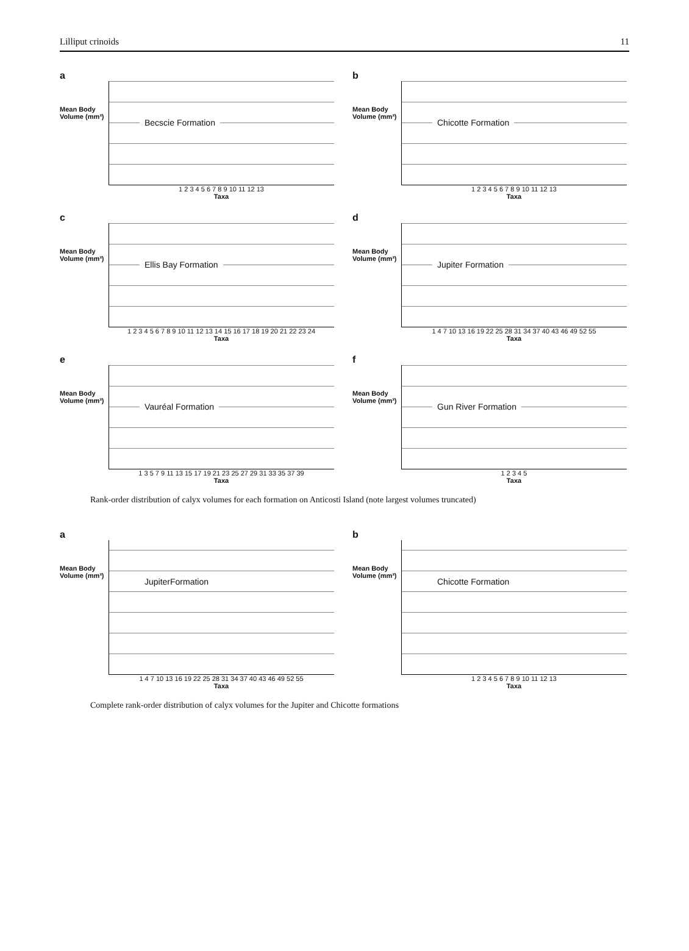Lilliput crinoids 11
a
Mean Body Volume (mm³)
Becscie Formation
1 2 3 4 5 6 7 8 9 10 11 12 13
Taxa
b
Mean Body Volume (mm³)
Chicotte Formation
1 2 3 4 5 6 7 8 9 10 11 12 13
Taxa
c
Mean Body Volume (mm³)
Ellis Bay Formation
1 2 3 4 5 6 7 8 9 10 11 12 13 14 15 16 17 18 19 20 21 22 23 24
Taxa
d
Mean Body Volume (mm³)
Jupiter Formation
1 4 7 10 13 16 19 22 25 28 31 34 37 40 43 46 49 52 55
Taxa
e
Mean Body Volume (mm³)
Vauréal Formation
1 3 5 7 9 11 13 15 17 19 21 23 25 27 29 31 33 35 37 39
Taxa
f
Mean Body Volume (mm³)
Gun River Formation
1 2 3 4 5
Taxa
Rank-order distribution of calyx volumes for each formation on Anticosti Island (note largest volumes truncated)
a
Mean Body Volume (mm³)
JupiterFormation
1 4 7 10 13 16 19 22 25 28 31 34 37 40 43 46 49 52 55
Taxa
b
Mean Body Volume (mm³)
Chicotte Formation
1 2 3 4 5 6 7 8 9 10 11 12 13
Taxa
Complete rank-order distribution of calyx volumes for the Jupiter and Chicotte formations